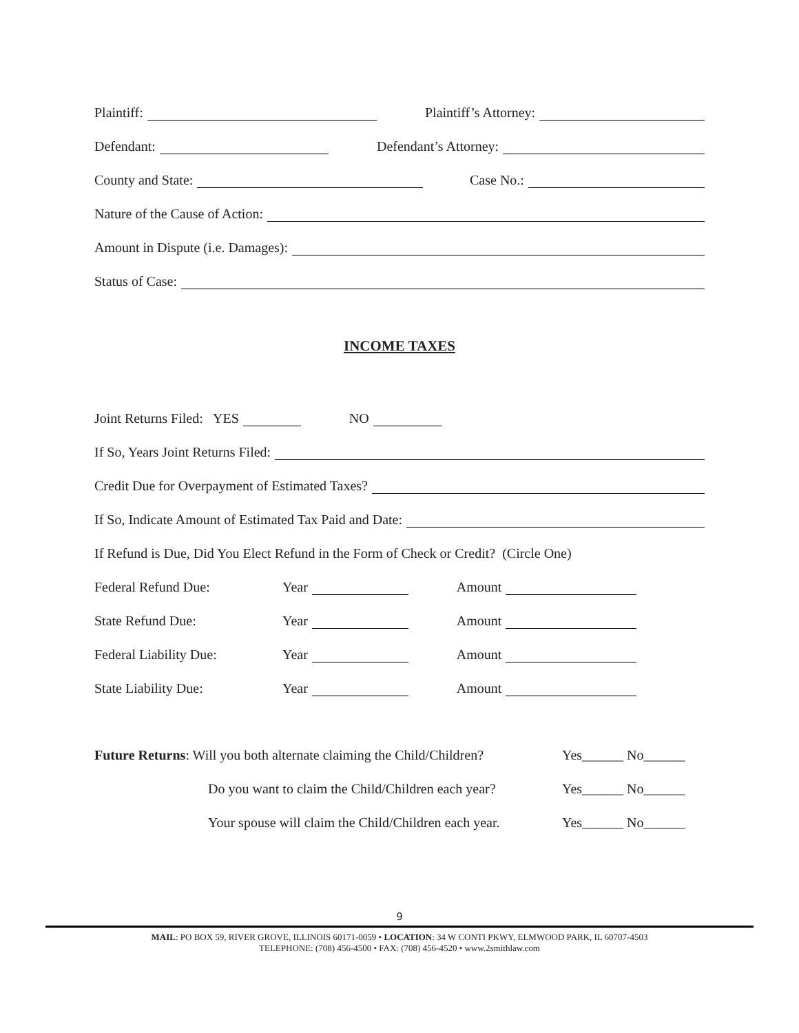Plaintiff: Plaintiff’s Attorney:
Defendant: Defendant’s Attorney:
County and State: Case No.:
Nature of the Cause of Action:
Amount in Dispute (i.e. Damages):
Status of Case:
INCOME TAXES
Joint Returns Filed: YES NO
If So, Years Joint Returns Filed:
Credit Due for Overpayment of Estimated Taxes?
If So, Indicate Amount of Estimated Tax Paid and Date:
If Refund is Due, Did You Elect Refund in the Form of Check or Credit? (Circle One)
Federal Refund Due: Year Amount
State Refund Due: Year Amount
Federal Liability Due: Year Amount
State Liability Due: Year Amount
Future Returns: Will you both alternate claiming the Child/Children? Yes______ No______
Do you want to claim the Child/Children each year? Yes______ No______
Your spouse will claim the Child/Children each year. Yes______ No______
9
MAIL: PO BOX 59, RIVER GROVE, ILLINOIS 60171-0059 • LOCATION: 34 W CONTI PKWY, ELMWOOD PARK, IL 60707-4503
TELEPHONE: (708) 456-4500 • FAX: (708) 456-4520 • www.2smithlaw.com